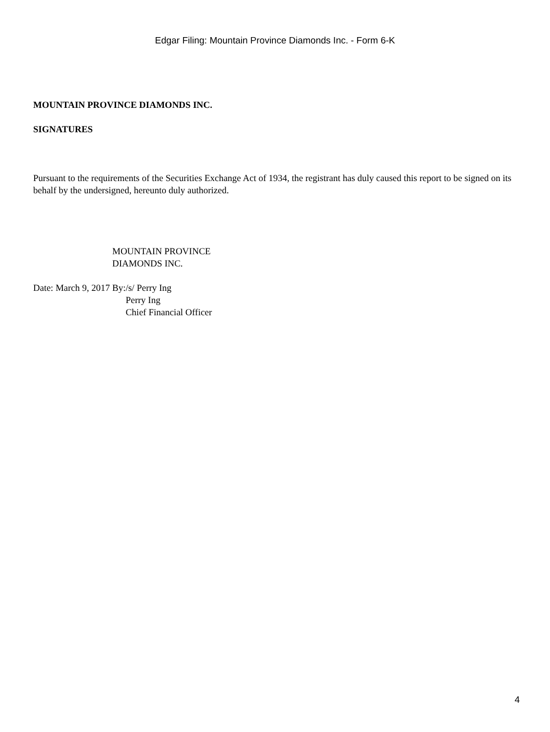Edgar Filing: Mountain Province Diamonds Inc. - Form 6-K
MOUNTAIN PROVINCE DIAMONDS INC.
SIGNATURES
Pursuant to the requirements of the Securities Exchange Act of 1934, the registrant has duly caused this report to be signed on its behalf by the undersigned, hereunto duly authorized.
| | MOUNTAIN PROVINCE DIAMONDS INC. | |
| Date: March 9, 2017 | By: | /s/ Perry Ing |
| | | Perry Ing Chief Financial Officer |
4